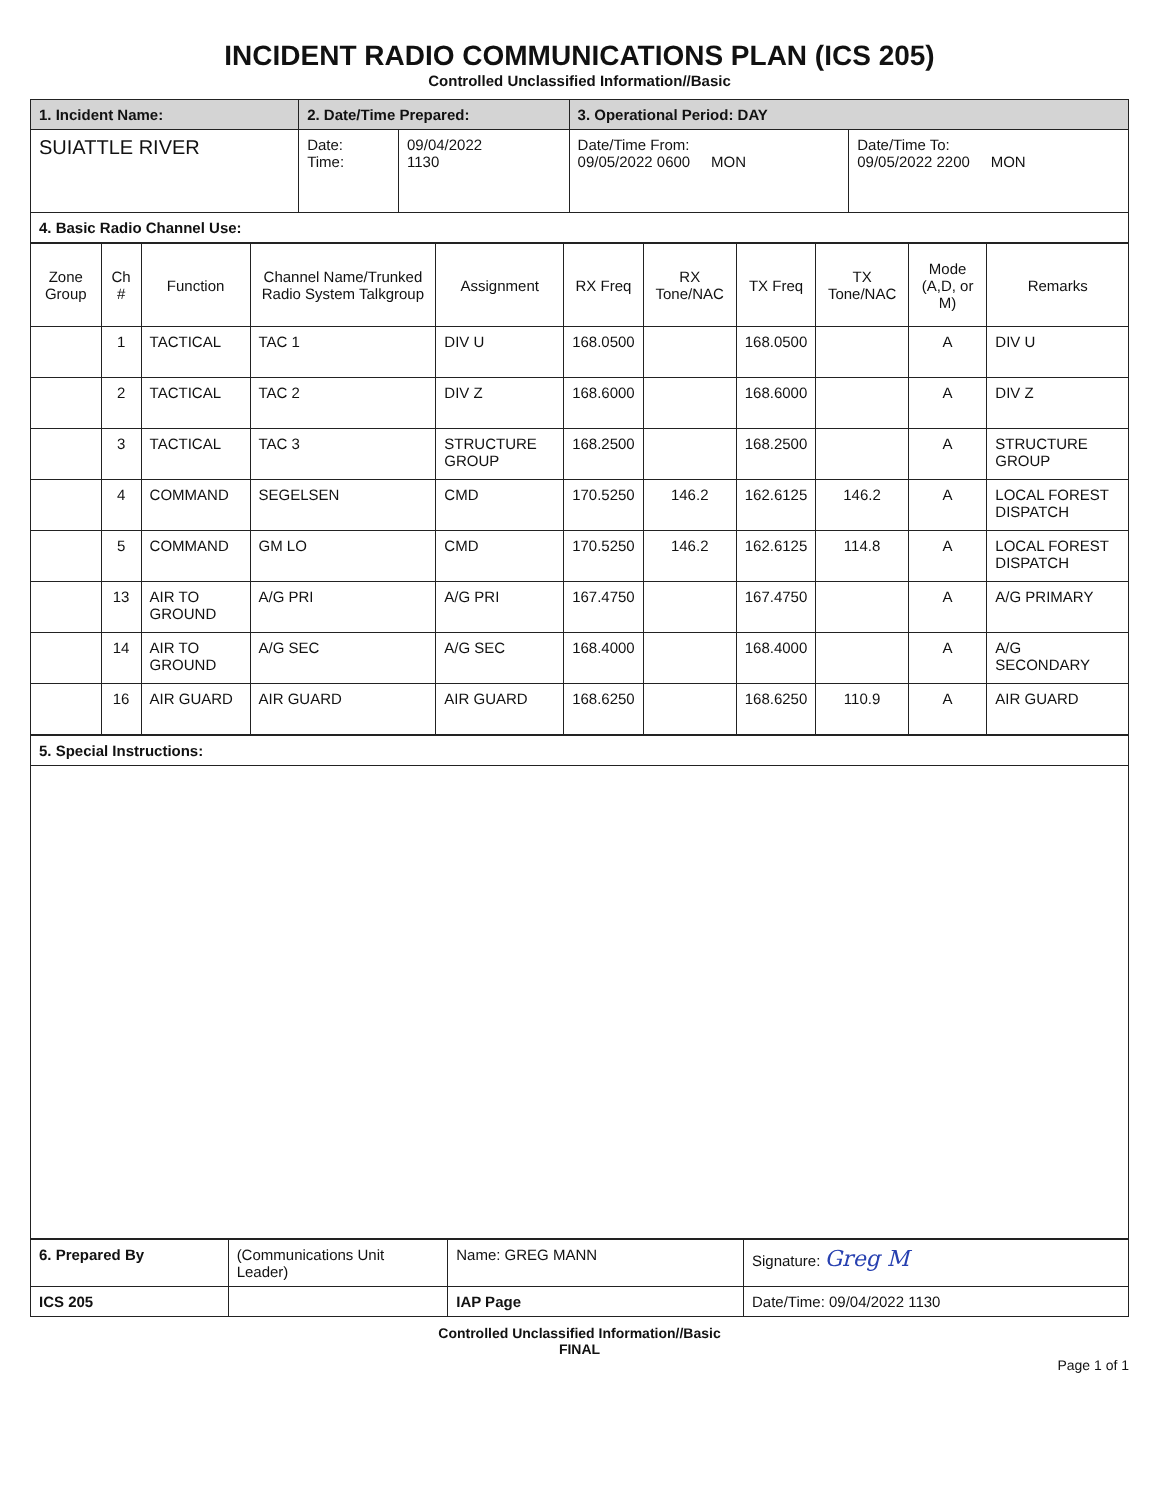INCIDENT RADIO COMMUNICATIONS PLAN (ICS 205)
Controlled Unclassified Information//Basic
| 1. Incident Name: | 2. Date/Time Prepared: | | 3. Operational Period: DAY | |
| SUIATTLE RIVER | Date: Time: | 09/04/2022 1130 | Date/Time From: 09/05/2022 0600 MON | Date/Time To: 09/05/2022 2200 MON |
| 4. Basic Radio Channel Use: | | | | |
| Zone Group | Ch # | Function | Channel Name/Trunked Radio System Talkgroup | Assignment | RX Freq | RX Tone/NAC | TX Freq | TX Tone/NAC | Mode (A,D, or M) | Remarks |
| --- | --- | --- | --- | --- | --- | --- | --- | --- | --- | --- |
| | 1 | TACTICAL | TAC 1 | DIV U | 168.0500 | | 168.0500 | | A | DIV U |
| | 2 | TACTICAL | TAC 2 | DIV Z | 168.6000 | | 168.6000 | | A | DIV Z |
| | 3 | TACTICAL | TAC 3 | STRUCTURE GROUP | 168.2500 | | 168.2500 | | A | STRUCTURE GROUP |
| | 4 | COMMAND | SEGELSEN | CMD | 170.5250 | 146.2 | 162.6125 | 146.2 | A | LOCAL FOREST DISPATCH |
| | 5 | COMMAND | GM LO | CMD | 170.5250 | 146.2 | 162.6125 | 114.8 | A | LOCAL FOREST DISPATCH |
| | 13 | AIR TO GROUND | A/G PRI | A/G PRI | 167.4750 | | 167.4750 | | A | A/G PRIMARY |
| | 14 | AIR TO GROUND | A/G SEC | A/G SEC | 168.4000 | | 168.4000 | | A | A/G SECONDARY |
| | 16 | AIR GUARD | AIR GUARD | AIR GUARD | 168.6250 | | 168.6250 | 110.9 | A | AIR GUARD |
| 5. Special Instructions: |
| 6. Prepared By | (Communications Unit Leader) | Name: GREG MANN | Signature: Greg M |
| ICS 205 | | IAP Page | Date/Time: 09/04/2022 1130 |
Controlled Unclassified Information//Basic
FINAL
Page 1 of 1